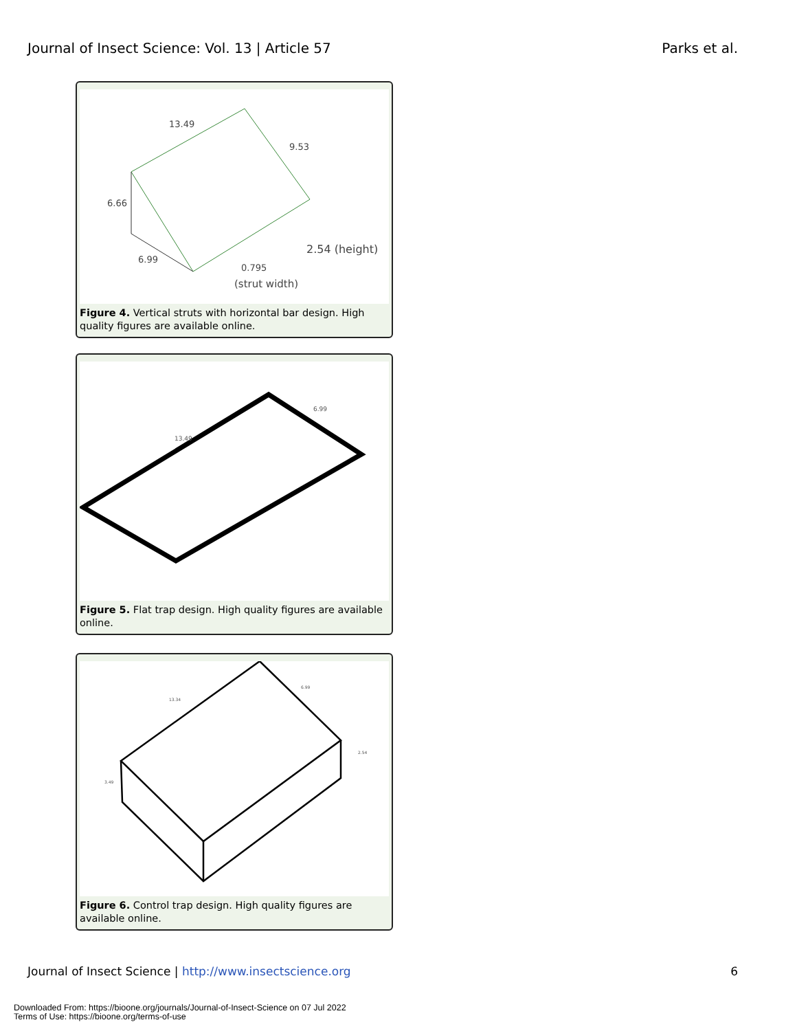Journal of Insect Science: Vol. 13 | Article 57 Parks et al.
13.49
9.53
6.66
6.99
2.54 (height)
0.795
(strut width)
Figure 4. Vertical struts with horizontal bar design. High quality figures are available online.
13.49
6.99
Figure 5. Flat trap design. High quality figures are available online.
13.34
6.99
2.54
3.49
Figure 6. Control trap design. High quality figures are available online.
Journal of Insect Science | http://www.insectscience.org 6
Downloaded From: https://bioone.org/journals/Journal-of-Insect-Science on 07 Jul 2022
Terms of Use: https://bioone.org/terms-of-use